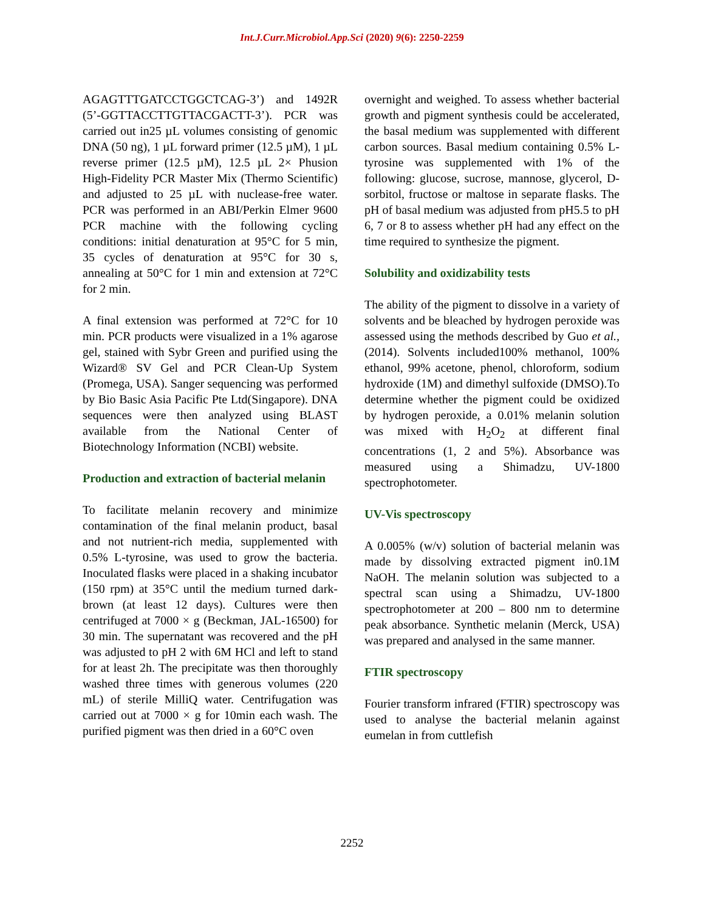Int.J.Curr.Microbiol.App.Sci (2020) 9(6): 2250-2259
AGAGTTTGATCCTGGCTCAG-3’) and 1492R (5’-GGTTACCTTGTTACGACTT-3’). PCR was carried out in25 µL volumes consisting of genomic DNA (50 ng), 1 µL forward primer (12.5 µM), 1 µL reverse primer (12.5 µM), 12.5 µL 2× Phusion High-Fidelity PCR Master Mix (Thermo Scientific) and adjusted to 25 µL with nuclease-free water. PCR was performed in an ABI/Perkin Elmer 9600 PCR machine with the following cycling conditions: initial denaturation at 95°C for 5 min, 35 cycles of denaturation at 95°C for 30 s, annealing at 50°C for 1 min and extension at 72°C for 2 min.
A final extension was performed at 72°C for 10 min. PCR products were visualized in a 1% agarose gel, stained with Sybr Green and purified using the Wizard® SV Gel and PCR Clean-Up System (Promega, USA). Sanger sequencing was performed by Bio Basic Asia Pacific Pte Ltd(Singapore). DNA sequences were then analyzed using BLAST available from the National Center of Biotechnology Information (NCBI) website.
Production and extraction of bacterial melanin
To facilitate melanin recovery and minimize contamination of the final melanin product, basal and not nutrient-rich media, supplemented with 0.5% L-tyrosine, was used to grow the bacteria. Inoculated flasks were placed in a shaking incubator (150 rpm) at 35°C until the medium turned dark-brown (at least 12 days). Cultures were then centrifuged at 7000 × g (Beckman, JAL-16500) for 30 min. The supernatant was recovered and the pH was adjusted to pH 2 with 6M HCl and left to stand for at least 2h. The precipitate was then thoroughly washed three times with generous volumes (220 mL) of sterile MilliQ water. Centrifugation was carried out at 7000 × g for 10min each wash. The purified pigment was then dried in a 60°C oven
overnight and weighed. To assess whether bacterial growth and pigment synthesis could be accelerated, the basal medium was supplemented with different carbon sources. Basal medium containing 0.5% L-tyrosine was supplemented with 1% of the following: glucose, sucrose, mannose, glycerol, D-sorbitol, fructose or maltose in separate flasks. The pH of basal medium was adjusted from pH5.5 to pH 6, 7 or 8 to assess whether pH had any effect on the time required to synthesize the pigment.
Solubility and oxidizability tests
The ability of the pigment to dissolve in a variety of solvents and be bleached by hydrogen peroxide was assessed using the methods described by Guo et al., (2014). Solvents included100% methanol, 100% ethanol, 99% acetone, phenol, chloroform, sodium hydroxide (1M) and dimethyl sulfoxide (DMSO).To determine whether the pigment could be oxidized by hydrogen peroxide, a 0.01% melanin solution was mixed with H<sub>2</sub>O<sub>2</sub> at different final concentrations (1, 2 and 5%). Absorbance was measured using a Shimadzu, UV-1800 spectrophotometer.
UV-Vis spectroscopy
A 0.005% (w/v) solution of bacterial melanin was made by dissolving extracted pigment in0.1M NaOH. The melanin solution was subjected to a spectral scan using a Shimadzu, UV-1800 spectrophotometer at 200 – 800 nm to determine peak absorbance. Synthetic melanin (Merck, USA) was prepared and analysed in the same manner.
FTIR spectroscopy
Fourier transform infrared (FTIR) spectroscopy was used to analyse the bacterial melanin against eumelan in from cuttlefish
2252